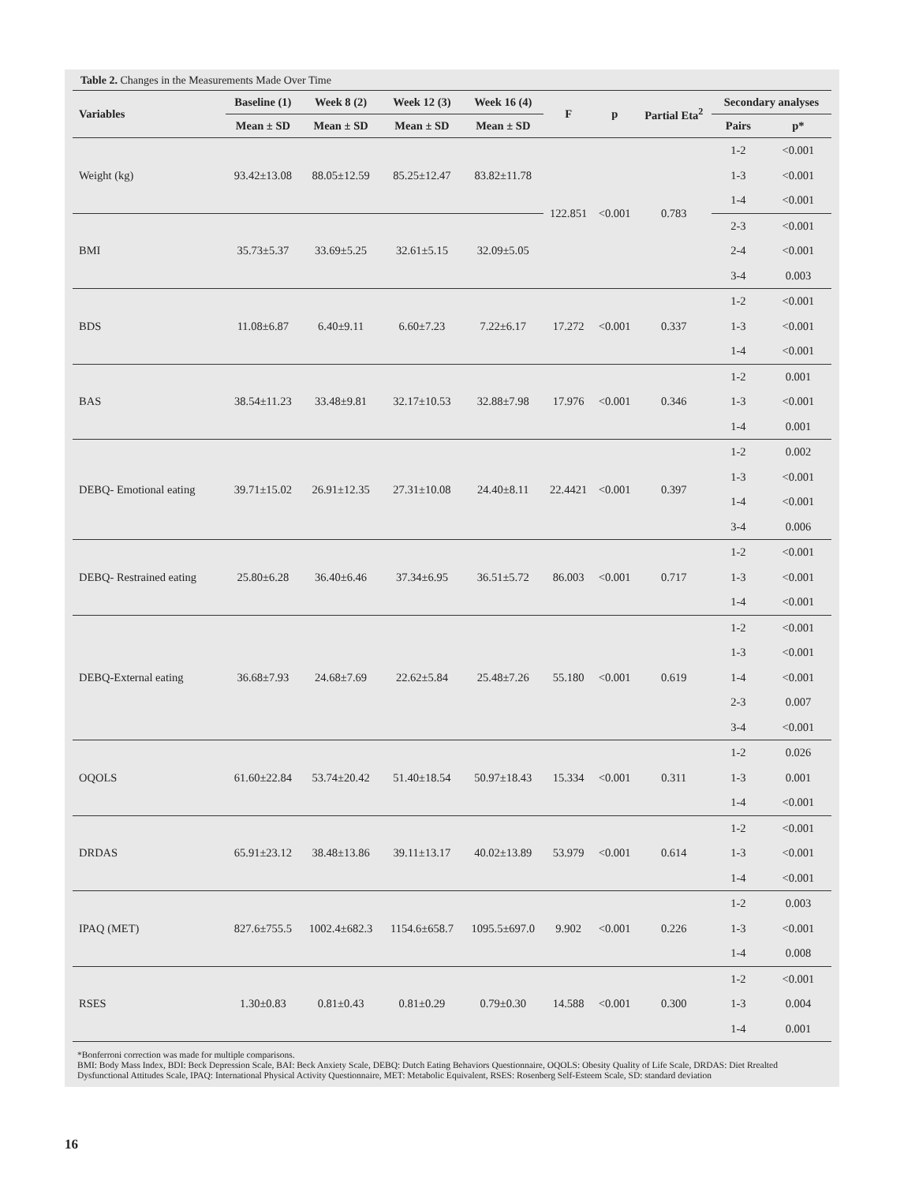Table 2. Changes in the Measurements Made Over Time
| Variables | Baseline (1) | Week 8 (2) | Week 12 (3) | Week 16 (4) | F | p | Partial Eta<sup>2</sup> | Secondary analyses | |
| --- | --- | --- | --- | --- | --- | --- | --- | --- | --- |
| | Mean ± SD | Mean ± SD | Mean ± SD | Mean ± SD | | | | Pairs | p* |
| Weight (kg) | 93.42±13.08 | 88.05±12.59 | 85.25±12.47 | 83.82±11.78 | 122.851 | <0.001 | 0.783 | 1-2 | <0.001 |
| | | | | | | | | 1-3 | <0.001 |
| | | | | | | | | 1-4 | <0.001 |
| BMI | 35.73±5.37 | 33.69±5.25 | 32.61±5.15 | 32.09±5.05 | | | | 2-3 | <0.001 |
| | | | | | | | | 2-4 | <0.001 |
| | | | | | | | | 3-4 | 0.003 |
| BDS | 11.08±6.87 | 6.40±9.11 | 6.60±7.23 | 7.22±6.17 | 17.272 | <0.001 | 0.337 | 1-2 | <0.001 |
| | | | | | | | | 1-3 | <0.001 |
| | | | | | | | | 1-4 | <0.001 |
| BAS | 38.54±11.23 | 33.48±9.81 | 32.17±10.53 | 32.88±7.98 | 17.976 | <0.001 | 0.346 | 1-2 | 0.001 |
| | | | | | | | | 1-3 | <0.001 |
| | | | | | | | | 1-4 | 0.001 |
| DEBQ- Emotional eating | 39.71±15.02 | 26.91±12.35 | 27.31±10.08 | 24.40±8.11 | 22.4421 | <0.001 | 0.397 | 1-2 | 0.002 |
| | | | | | | | | 1-3 | <0.001 |
| | | | | | | | | 1-4 | <0.001 |
| | | | | | | | | 3-4 | 0.006 |
| DEBQ- Restrained eating | 25.80±6.28 | 36.40±6.46 | 37.34±6.95 | 36.51±5.72 | 86.003 | <0.001 | 0.717 | 1-2 | <0.001 |
| | | | | | | | | 1-3 | <0.001 |
| | | | | | | | | 1-4 | <0.001 |
| DEBQ-External eating | 36.68±7.93 | 24.68±7.69 | 22.62±5.84 | 25.48±7.26 | 55.180 | <0.001 | 0.619 | 1-2 | <0.001 |
| | | | | | | | | 1-3 | <0.001 |
| | | | | | | | | 1-4 | <0.001 |
| | | | | | | | | 2-3 | 0.007 |
| | | | | | | | | 3-4 | <0.001 |
| OQOLS | 61.60±22.84 | 53.74±20.42 | 51.40±18.54 | 50.97±18.43 | 15.334 | <0.001 | 0.311 | 1-2 | 0.026 |
| | | | | | | | | 1-3 | 0.001 |
| | | | | | | | | 1-4 | <0.001 |
| DRDAS | 65.91±23.12 | 38.48±13.86 | 39.11±13.17 | 40.02±13.89 | 53.979 | <0.001 | 0.614 | 1-2 | <0.001 |
| | | | | | | | | 1-3 | <0.001 |
| | | | | | | | | 1-4 | <0.001 |
| IPAQ (MET) | 827.6±755.5 | 1002.4±682.3 | 1154.6±658.7 | 1095.5±697.0 | 9.902 | <0.001 | 0.226 | 1-2 | 0.003 |
| | | | | | | | | 1-3 | <0.001 |
| | | | | | | | | 1-4 | 0.008 |
| RSES | 1.30±0.83 | 0.81±0.43 | 0.81±0.29 | 0.79±0.30 | 14.588 | <0.001 | 0.300 | 1-2 | <0.001 |
| | | | | | | | | 1-3 | 0.004 |
| | | | | | | | | 1-4 | 0.001 |
*Bonferroni correction was made for multiple comparisons.
BMI: Body Mass Index, BDI: Beck Depression Scale, BAI: Beck Anxiety Scale, DEBQ: Dutch Eating Behaviors Questionnaire, OQOLS: Obesity Quality of Life Scale, DRDAS: Diet Rrealted Dysfunctional Attitudes Scale, IPAQ: International Physical Activity Questionnaire, MET: Metabolic Equivalent, RSES: Rosenberg Self-Esteem Scale, SD: standard deviation
16